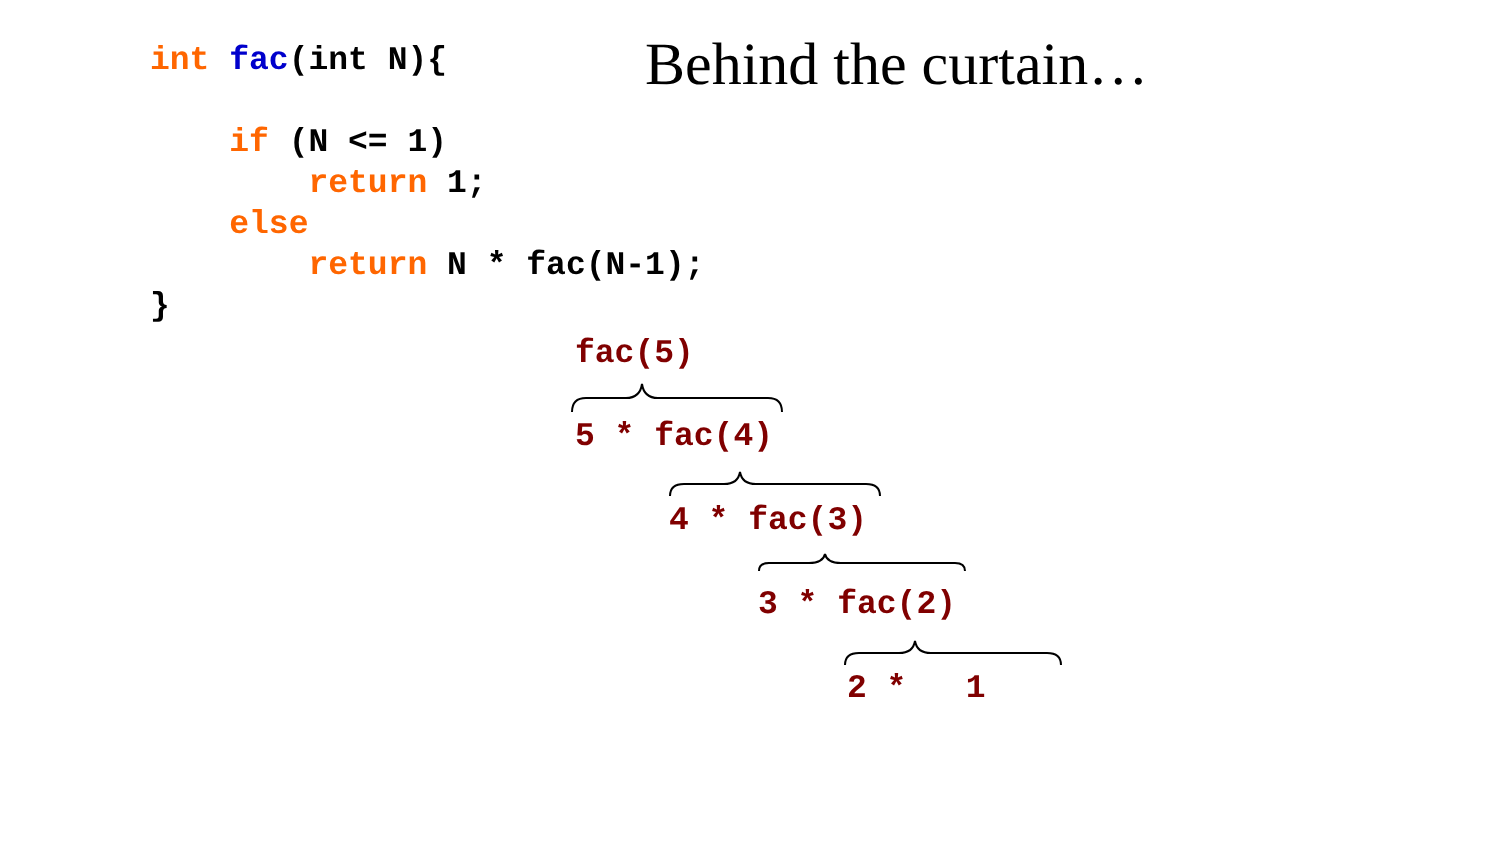int fac(int N){ if (N <= 1) return 1; else return N * fac(N-1); }
Behind the curtain…
fac(5)
5 * fac(4)
4 * fac(3)
3 * fac(2)
2 * 1